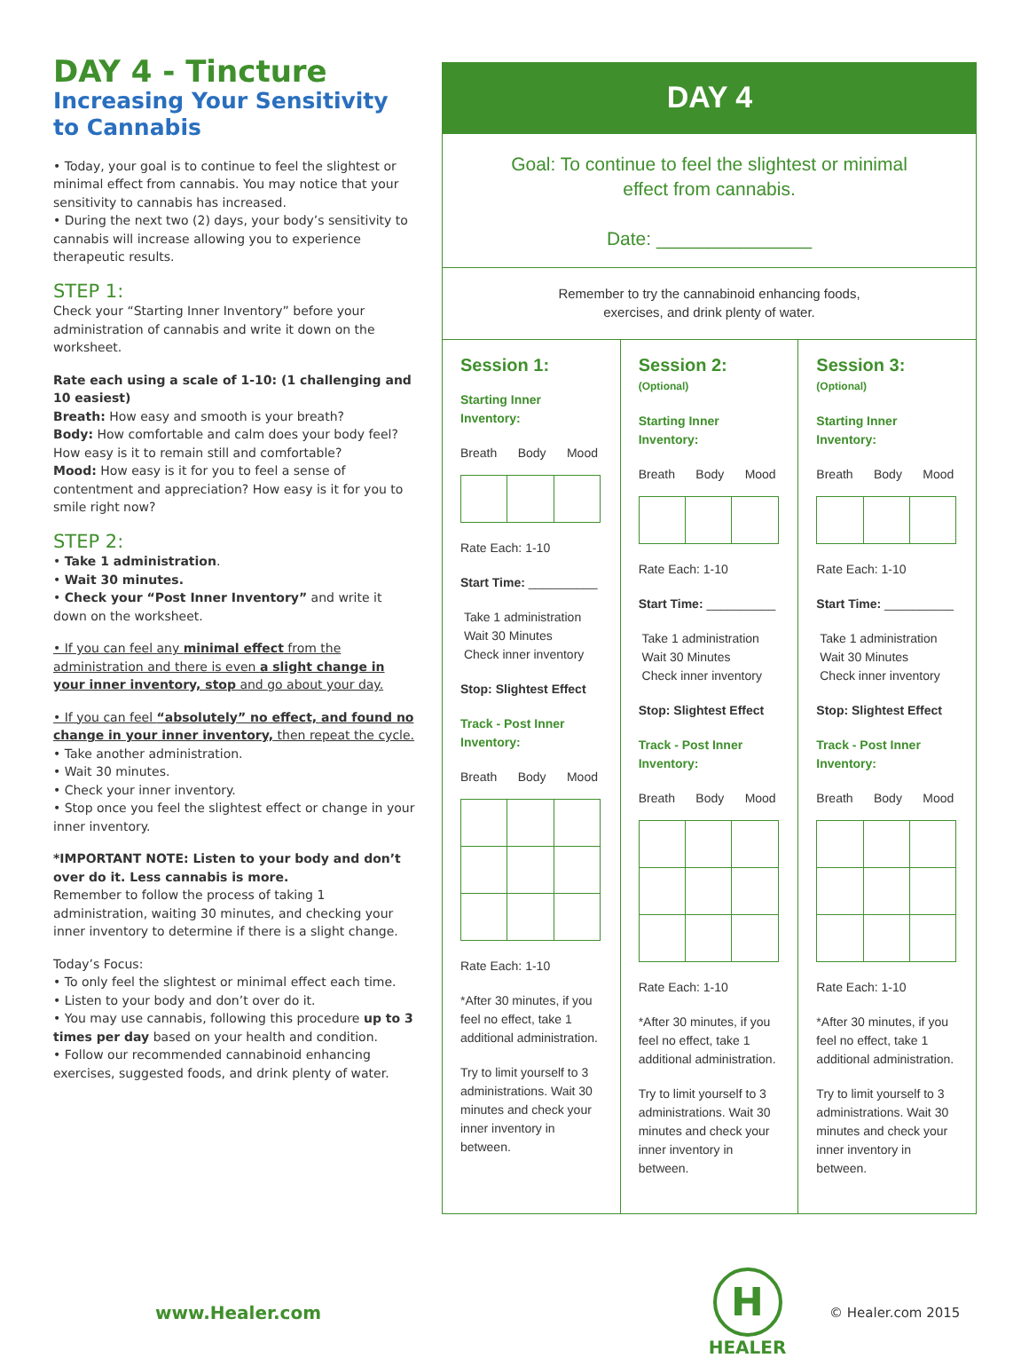DAY 4 - Tincture
Increasing Your Sensitivity to Cannabis
• Today, your goal is to continue to feel the slightest or minimal effect from cannabis. You may notice that your sensitivity to cannabis has increased.
• During the next two (2) days, your body’s sensitivity to cannabis will increase allowing you to experience therapeutic results.
STEP 1:
Check your “Starting Inner Inventory” before your administration of cannabis and write it down on the worksheet.
Rate each using a scale of 1-10: (1 challenging and 10 easiest)
Breath: How easy and smooth is your breath?
Body: How comfortable and calm does your body feel? How easy is it to remain still and comfortable?
Mood: How easy is it for you to feel a sense of contentment and appreciation? How easy is it for you to smile right now?
STEP 2:
• Take 1 administration.
• Wait 30 minutes.
• Check your “Post Inner Inventory” and write it down on the worksheet.
• If you can feel any minimal effect from the administration and there is even a slight change in your inner inventory, stop and go about your day.
• If you can feel “absolutely” no effect, and found no change in your inner inventory, then repeat the cycle.
• Take another administration.
• Wait 30 minutes.
• Check your inner inventory.
• Stop once you feel the slightest effect or change in your inner inventory.
*IMPORTANT NOTE: Listen to your body and don’t over do it. Less cannabis is more.
Remember to follow the process of taking 1 administration, waiting 30 minutes, and checking your inner inventory to determine if there is a slight change.
Today’s Focus:
• To only feel the slightest or minimal effect each time.
• Listen to your body and don’t over do it.
• You may use cannabis, following this procedure up to 3 times per day based on your health and condition.
• Follow our recommended cannabinoid enhancing exercises, suggested foods, and drink plenty of water.
DAY 4
Goal: To continue to feel the slightest or minimal
effect from cannabis.
Date: _______________
Remember to try the cannabinoid enhancing foods,
exercises, and drink plenty of water.
Session 1:
Starting Inner Inventory:
Breath Body Mood
Rate Each: 1-10
Start Time: __________
Take 1 administration
Wait 30 Minutes
Check inner inventory
Stop: Slightest Effect
Track - Post Inner Inventory:
Breath Body Mood
Rate Each: 1-10
*After 30 minutes, if you feel no effect, take 1 additional administration.
Try to limit yourself to 3 administrations. Wait 30 minutes and check your inner inventory in between.
Session 2: (Optional)
Starting Inner Inventory:
Breath Body Mood
Rate Each: 1-10
Start Time: __________
Take 1 administration
Wait 30 Minutes
Check inner inventory
Stop: Slightest Effect
Track - Post Inner Inventory:
Breath Body Mood
Rate Each: 1-10
*After 30 minutes, if you feel no effect, take 1 additional administration.
Try to limit yourself to 3 administrations. Wait 30 minutes and check your inner inventory in between.
Session 3: (Optional)
Starting Inner Inventory:
Breath Body Mood
Rate Each: 1-10
Start Time: __________
Take 1 administration
Wait 30 Minutes
Check inner inventory
Stop: Slightest Effect
Track - Post Inner Inventory:
Breath Body Mood
Rate Each: 1-10
*After 30 minutes, if you feel no effect, take 1 additional administration.
Try to limit yourself to 3 administrations. Wait 30 minutes and check your inner inventory in between.
www.Healer.com
H
HEALER
© Healer.com 2015